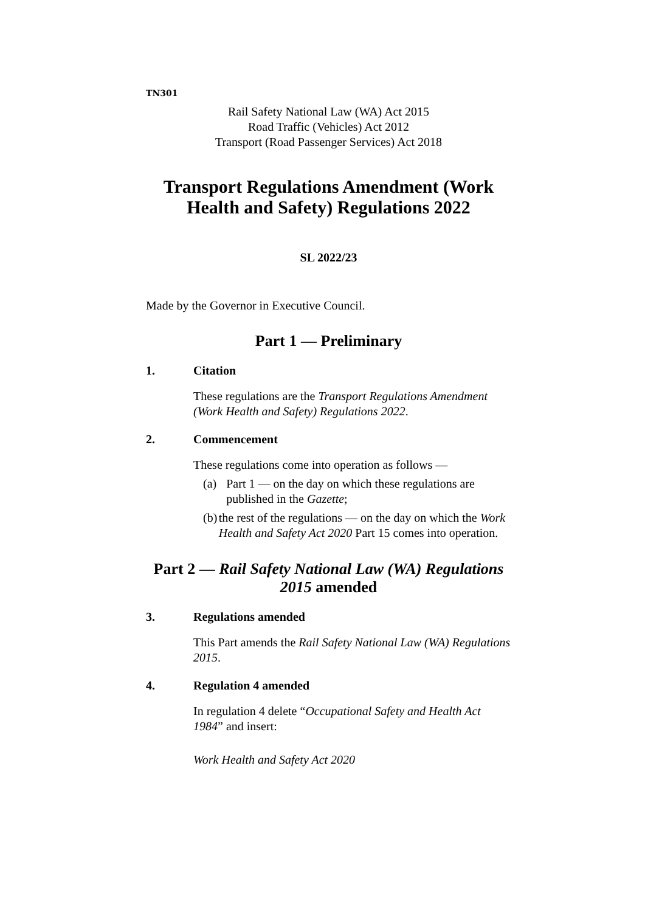TN301
Rail Safety National Law (WA) Act 2015
Road Traffic (Vehicles) Act 2012
Transport (Road Passenger Services) Act 2018
Transport Regulations Amendment (Work Health and Safety) Regulations 2022
SL 2022/23
Made by the Governor in Executive Council.
Part 1 — Preliminary
1. Citation
These regulations are the Transport Regulations Amendment (Work Health and Safety) Regulations 2022.
2. Commencement
These regulations come into operation as follows —
(a) Part 1 — on the day on which these regulations are published in the Gazette;
(b) the rest of the regulations — on the day on which the Work Health and Safety Act 2020 Part 15 comes into operation.
Part 2 — Rail Safety National Law (WA) Regulations 2015 amended
3. Regulations amended
This Part amends the Rail Safety National Law (WA) Regulations 2015.
4. Regulation 4 amended
In regulation 4 delete “Occupational Safety and Health Act 1984” and insert:
Work Health and Safety Act 2020